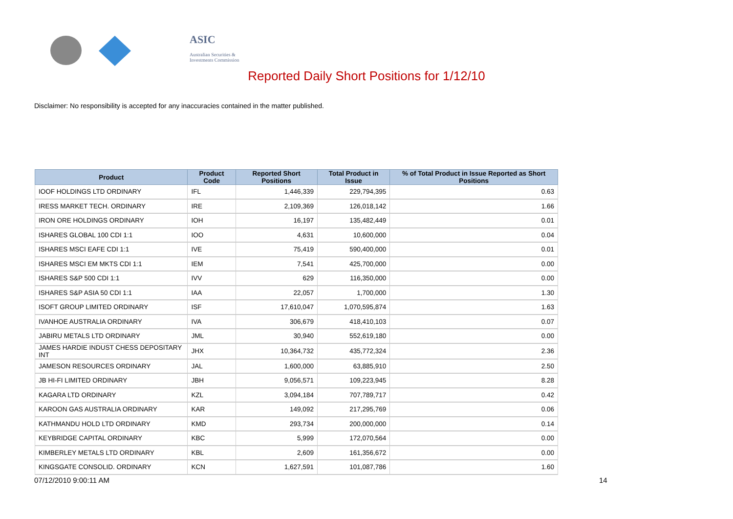ASIC
Australian Securities & Investments Commission
Reported Daily Short Positions for 1/12/10
Disclaimer: No responsibility is accepted for any inaccuracies contained in the matter published.
| Product | Product Code | Reported Short Positions | Total Product in Issue | % of Total Product in Issue Reported as Short Positions |
| --- | --- | --- | --- | --- |
| IOOF HOLDINGS LTD ORDINARY | IFL | 1,446,339 | 229,794,395 | 0.63 |
| IRESS MARKET TECH. ORDINARY | IRE | 2,109,369 | 126,018,142 | 1.66 |
| IRON ORE HOLDINGS ORDINARY | IOH | 16,197 | 135,482,449 | 0.01 |
| ISHARES GLOBAL 100 CDI 1:1 | IOO | 4,631 | 10,600,000 | 0.04 |
| ISHARES MSCI EAFE CDI 1:1 | IVE | 75,419 | 590,400,000 | 0.01 |
| ISHARES MSCI EM MKTS CDI 1:1 | IEM | 7,541 | 425,700,000 | 0.00 |
| ISHARES S&P 500 CDI 1:1 | IVV | 629 | 116,350,000 | 0.00 |
| ISHARES S&P ASIA 50 CDI 1:1 | IAA | 22,057 | 1,700,000 | 1.30 |
| ISOFT GROUP LIMITED ORDINARY | ISF | 17,610,047 | 1,070,595,874 | 1.63 |
| IVANHOE AUSTRALIA ORDINARY | IVA | 306,679 | 418,410,103 | 0.07 |
| JABIRU METALS LTD ORDINARY | JML | 30,940 | 552,619,180 | 0.00 |
| JAMES HARDIE INDUST CHESS DEPOSITARY INT | JHX | 10,364,732 | 435,772,324 | 2.36 |
| JAMESON RESOURCES ORDINARY | JAL | 1,600,000 | 63,885,910 | 2.50 |
| JB HI-FI LIMITED ORDINARY | JBH | 9,056,571 | 109,223,945 | 8.28 |
| KAGARA LTD ORDINARY | KZL | 3,094,184 | 707,789,717 | 0.42 |
| KAROON GAS AUSTRALIA ORDINARY | KAR | 149,092 | 217,295,769 | 0.06 |
| KATHMANDU HOLD LTD ORDINARY | KMD | 293,734 | 200,000,000 | 0.14 |
| KEYBRIDGE CAPITAL ORDINARY | KBC | 5,999 | 172,070,564 | 0.00 |
| KIMBERLEY METALS LTD ORDINARY | KBL | 2,609 | 161,356,672 | 0.00 |
| KINGSGATE CONSOLID. ORDINARY | KCN | 1,627,591 | 101,087,786 | 1.60 |
07/12/2010 9:00:11 AM 14